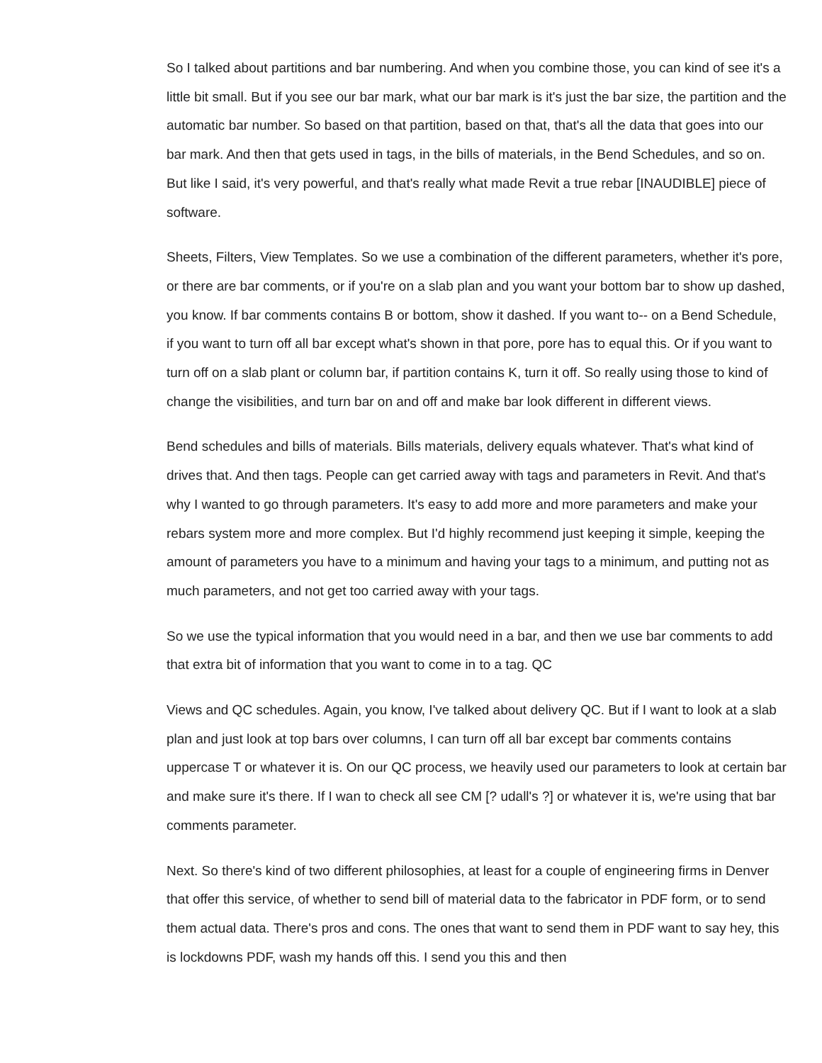So I talked about partitions and bar numbering. And when you combine those, you can kind of see it's a little bit small. But if you see our bar mark, what our bar mark is it's just the bar size, the partition and the automatic bar number. So based on that partition, based on that, that's all the data that goes into our bar mark. And then that gets used in tags, in the bills of materials, in the Bend Schedules, and so on. But like I said, it's very powerful, and that's really what made Revit a true rebar [INAUDIBLE] piece of software.
Sheets, Filters, View Templates. So we use a combination of the different parameters, whether it's pore, or there are bar comments, or if you're on a slab plan and you want your bottom bar to show up dashed, you know. If bar comments contains B or bottom, show it dashed. If you want to-- on a Bend Schedule, if you want to turn off all bar except what's shown in that pore, pore has to equal this. Or if you want to turn off on a slab plant or column bar, if partition contains K, turn it off. So really using those to kind of change the visibilities, and turn bar on and off and make bar look different in different views.
Bend schedules and bills of materials. Bills materials, delivery equals whatever. That's what kind of drives that. And then tags. People can get carried away with tags and parameters in Revit. And that's why I wanted to go through parameters. It's easy to add more and more parameters and make your rebars system more and more complex. But I'd highly recommend just keeping it simple, keeping the amount of parameters you have to a minimum and having your tags to a minimum, and putting not as much parameters, and not get too carried away with your tags.
So we use the typical information that you would need in a bar, and then we use bar comments to add that extra bit of information that you want to come in to a tag. QC
Views and QC schedules. Again, you know, I've talked about delivery QC. But if I want to look at a slab plan and just look at top bars over columns, I can turn off all bar except bar comments contains uppercase T or whatever it is. On our QC process, we heavily used our parameters to look at certain bar and make sure it's there. If I wan to check all see CM [? udall's ?] or whatever it is, we're using that bar comments parameter.
Next. So there's kind of two different philosophies, at least for a couple of engineering firms in Denver that offer this service, of whether to send bill of material data to the fabricator in PDF form, or to send them actual data. There's pros and cons. The ones that want to send them in PDF want to say hey, this is lockdowns PDF, wash my hands off this. I send you this and then